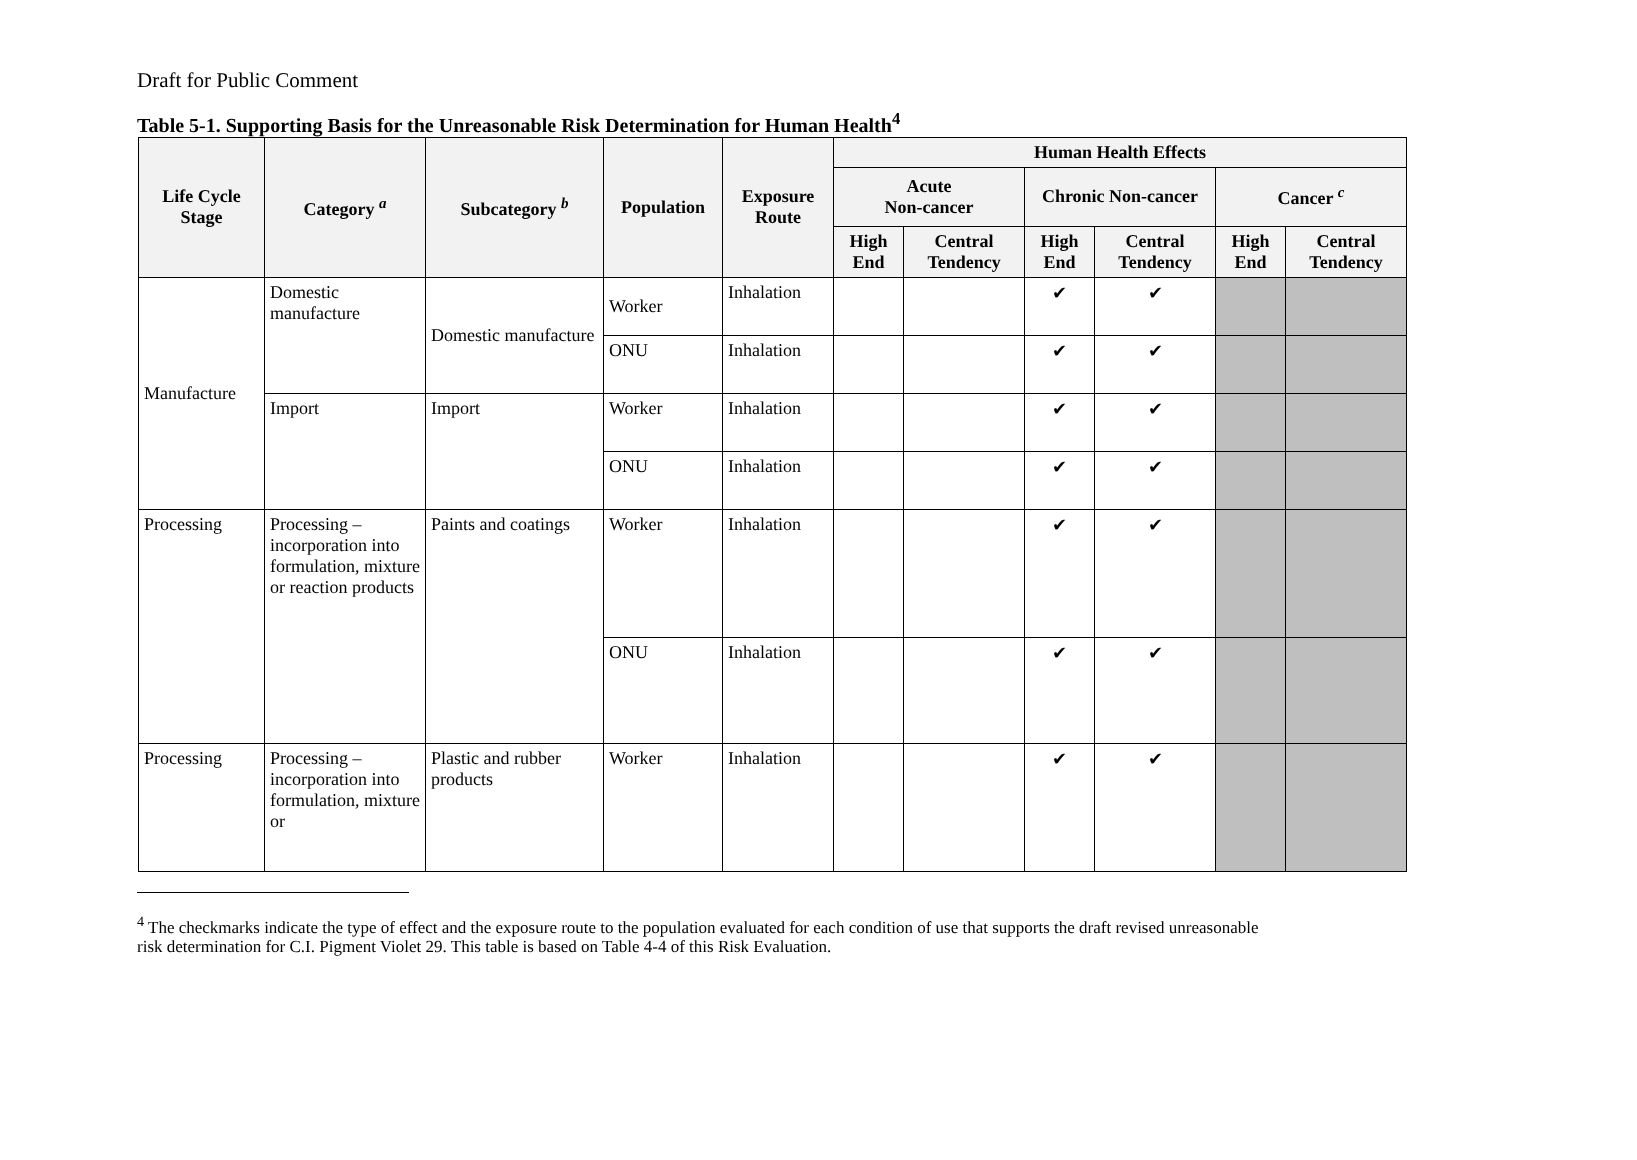Draft for Public Comment
Table 5-1. Supporting Basis for the Unreasonable Risk Determination for Human Health<sup>4</sup>
| Life Cycle Stage | Category <sup>a</sup> | Subcategory <sup>b</sup> | Population | Exposure Route | Human Health Effects | | | | | |
| --- | --- | --- | --- | --- | --- | --- | --- | --- | --- | --- |
| | | | | | Acute Non-cancer | | Chronic Non-cancer | | Cancer <sup>c</sup> | |
| | | | | | High End | Central Tendency | High End | Central Tendency | High End | Central Tendency |
| Manufacture | Domestic manufacture | Domestic manufacture | Worker | Inhalation | | | ✔ | ✔ | | |
| | | | ONU | Inhalation | | | ✔ | ✔ | | |
| | Import | Import | Worker | Inhalation | | | ✔ | ✔ | | |
| | | | ONU | Inhalation | | | ✔ | ✔ | | |
| Processing | Processing – incorporation into formulation, mixture or reaction products | Paints and coatings | Worker | Inhalation | | | ✔ | ✔ | | |
| | | | ONU | Inhalation | | | ✔ | ✔ | | |
| Processing | Processing – incorporation into formulation, mixture or | Plastic and rubber products | Worker | Inhalation | | | ✔ | ✔ | | |
<sup>4</sup> The checkmarks indicate the type of effect and the exposure route to the population evaluated for each condition of use that supports the draft revised unreasonable risk determination for C.I. Pigment Violet 29. This table is based on Table 4-4 of this Risk Evaluation.